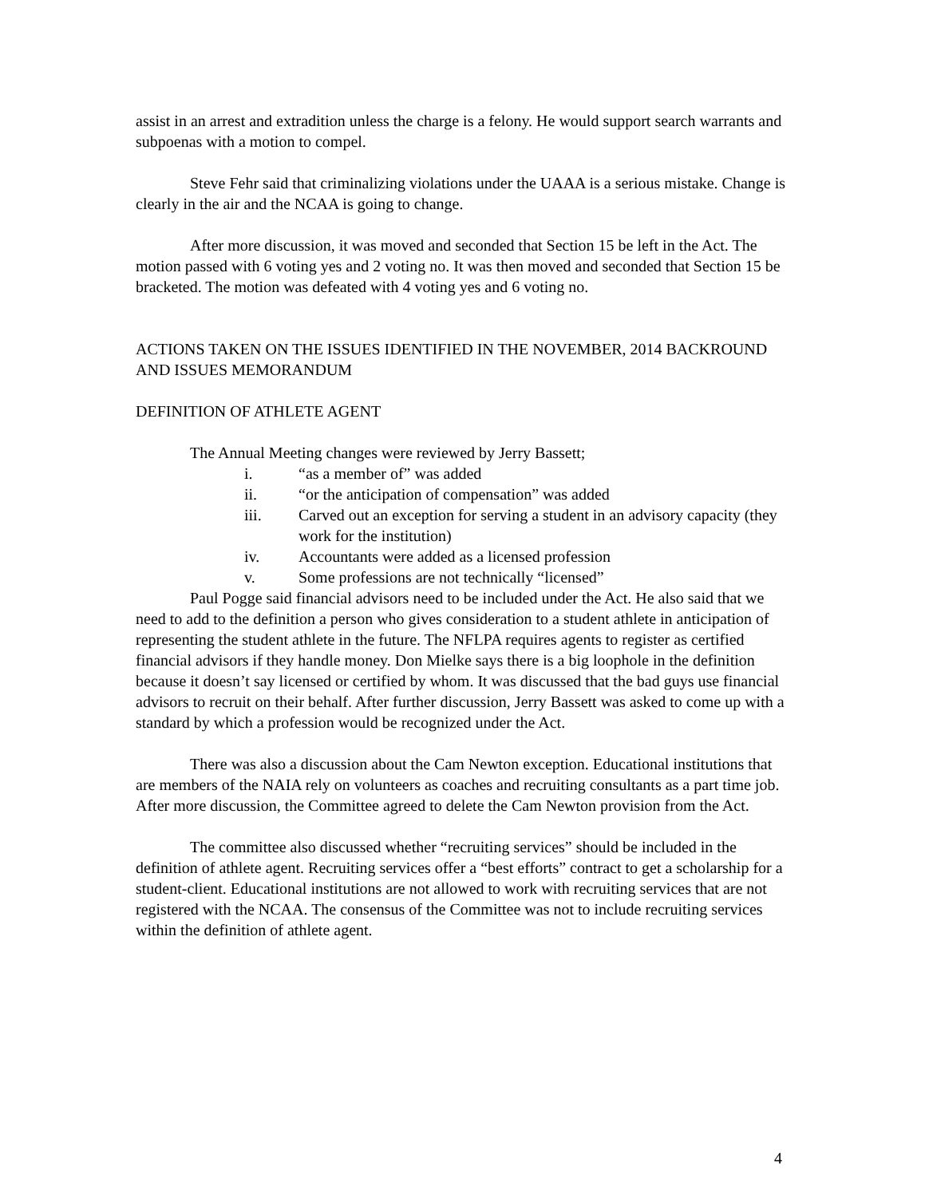assist in an arrest and extradition unless the charge is a felony. He would support search warrants and subpoenas with a motion to compel.
Steve Fehr said that criminalizing violations under the UAAA is a serious mistake. Change is clearly in the air and the NCAA is going to change.
After more discussion, it was moved and seconded that Section 15 be left in the Act. The motion passed with 6 voting yes and 2 voting no. It was then moved and seconded that Section 15 be bracketed. The motion was defeated with 4 voting yes and 6 voting no.
ACTIONS TAKEN ON THE ISSUES IDENTIFIED IN THE NOVEMBER, 2014 BACKROUND AND ISSUES MEMORANDUM
DEFINITION OF ATHLETE AGENT
The Annual Meeting changes were reviewed by Jerry Bassett;
i. “as a member of” was added
ii. “or the anticipation of compensation” was added
iii. Carved out an exception for serving a student in an advisory capacity (they work for the institution)
iv. Accountants were added as a licensed profession
v. Some professions are not technically “licensed”
Paul Pogge said financial advisors need to be included under the Act. He also said that we need to add to the definition a person who gives consideration to a student athlete in anticipation of representing the student athlete in the future. The NFLPA requires agents to register as certified financial advisors if they handle money. Don Mielke says there is a big loophole in the definition because it doesn’t say licensed or certified by whom. It was discussed that the bad guys use financial advisors to recruit on their behalf. After further discussion, Jerry Bassett was asked to come up with a standard by which a profession would be recognized under the Act.
There was also a discussion about the Cam Newton exception. Educational institutions that are members of the NAIA rely on volunteers as coaches and recruiting consultants as a part time job. After more discussion, the Committee agreed to delete the Cam Newton provision from the Act.
The committee also discussed whether “recruiting services” should be included in the definition of athlete agent. Recruiting services offer a “best efforts” contract to get a scholarship for a student-client. Educational institutions are not allowed to work with recruiting services that are not registered with the NCAA. The consensus of the Committee was not to include recruiting services within the definition of athlete agent.
4